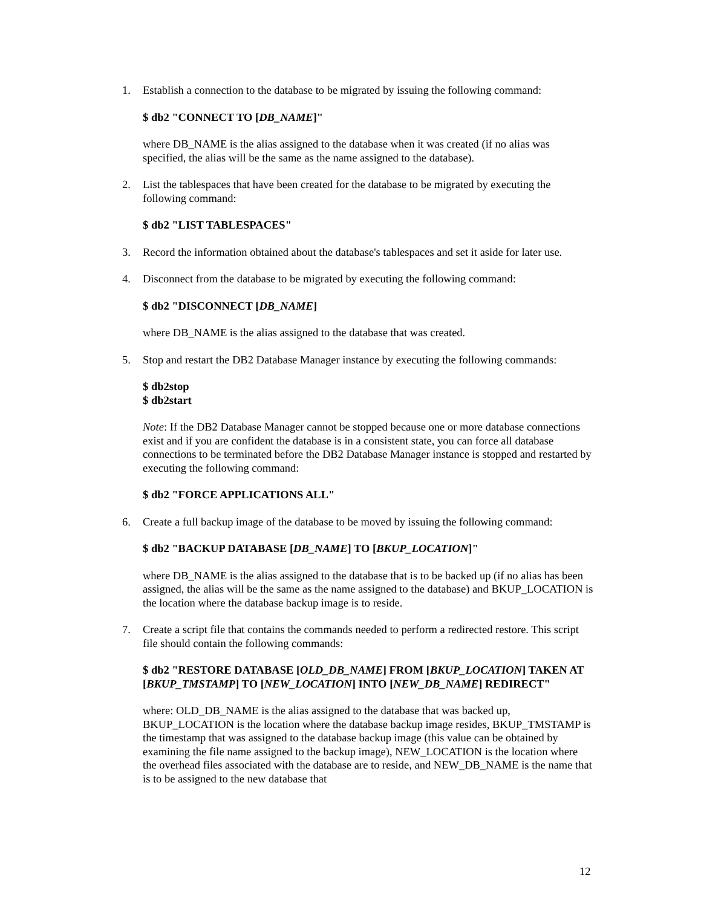1. Establish a connection to the database to be migrated by issuing the following command:
$ db2 "CONNECT TO [DB_NAME]"
where DB_NAME is the alias assigned to the database when it was created (if no alias was specified, the alias will be the same as the name assigned to the database).
2. List the tablespaces that have been created for the database to be migrated by executing the following command:
$ db2 "LIST TABLESPACES"
3. Record the information obtained about the database's tablespaces and set it aside for later use.
4. Disconnect from the database to be migrated by executing the following command:
$ db2 "DISCONNECT [DB_NAME]
where DB_NAME is the alias assigned to the database that was created.
5. Stop and restart the DB2 Database Manager instance by executing the following commands:
$ db2stop
$ db2start
Note: If the DB2 Database Manager cannot be stopped because one or more database connections exist and if you are confident the database is in a consistent state, you can force all database connections to be terminated before the DB2 Database Manager instance is stopped and restarted by executing the following command:
$ db2 "FORCE APPLICATIONS ALL"
6. Create a full backup image of the database to be moved by issuing the following command:
$ db2 "BACKUP DATABASE [DB_NAME] TO [BKUP_LOCATION]"
where DB_NAME is the alias assigned to the database that is to be backed up (if no alias has been assigned, the alias will be the same as the name assigned to the database) and BKUP_LOCATION is the location where the database backup image is to reside.
7. Create a script file that contains the commands needed to perform a redirected restore. This script file should contain the following commands:
$ db2 "RESTORE DATABASE [OLD_DB_NAME] FROM [BKUP_LOCATION] TAKEN AT [BKUP_TMSTAMP] TO [NEW_LOCATION] INTO [NEW_DB_NAME] REDIRECT"
where: OLD_DB_NAME is the alias assigned to the database that was backed up, BKUP_LOCATION is the location where the database backup image resides, BKUP_TMSTAMP is the timestamp that was assigned to the database backup image (this value can be obtained by examining the file name assigned to the backup image), NEW_LOCATION is the location where the overhead files associated with the database are to reside, and NEW_DB_NAME is the name that is to be assigned to the new database that
12